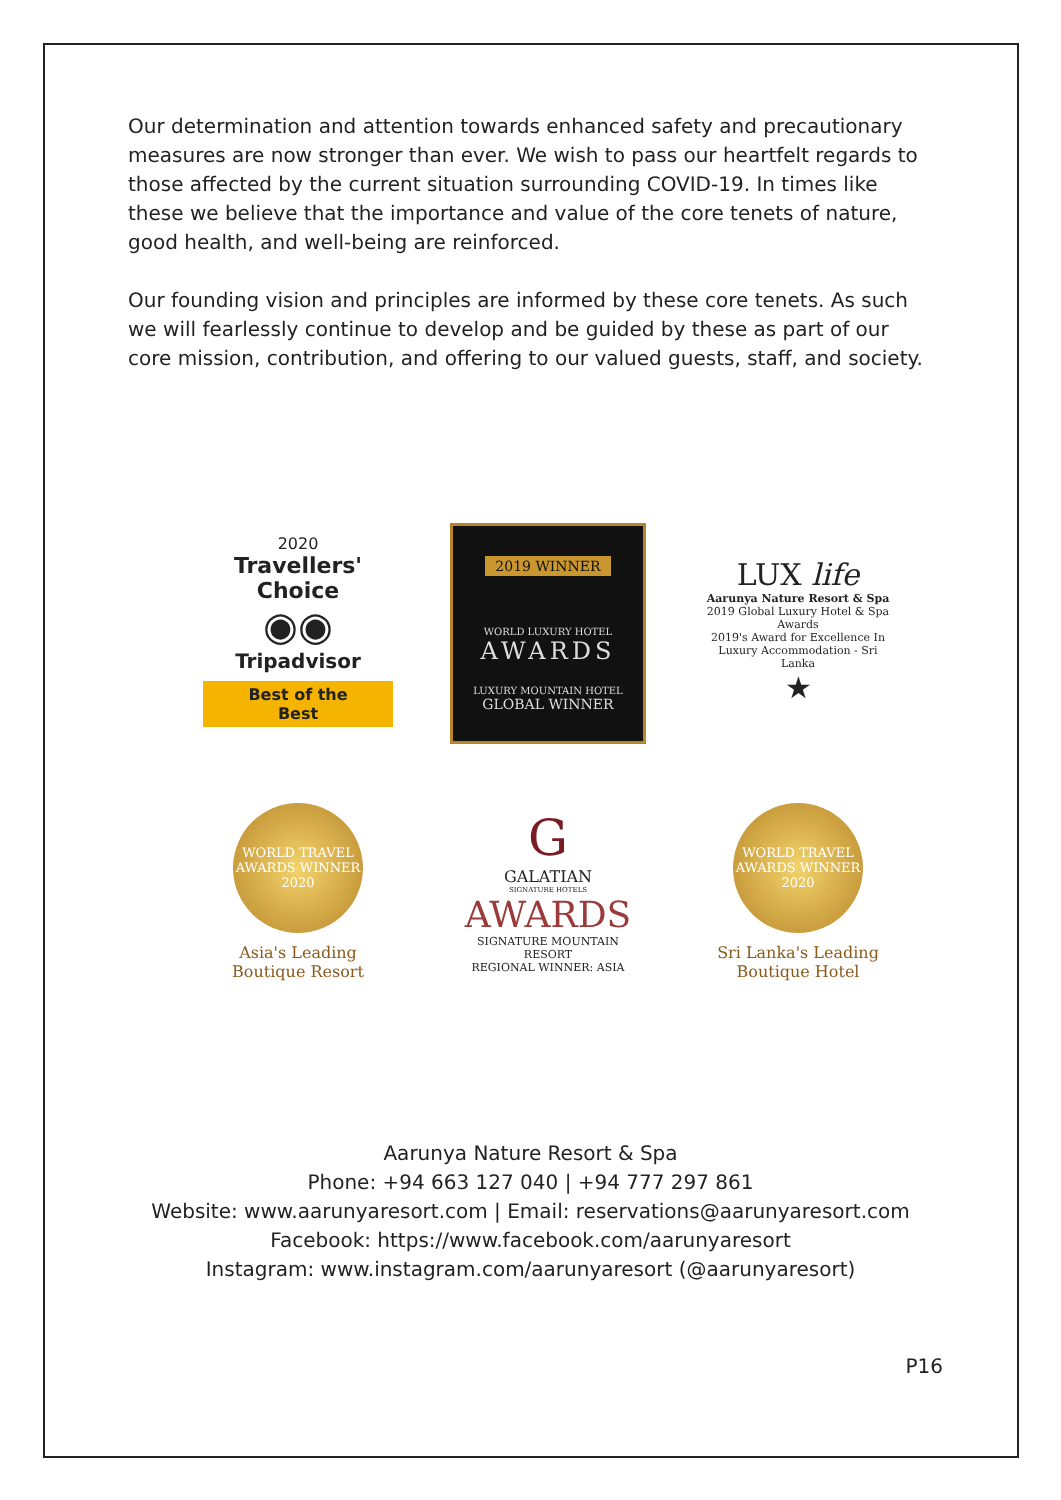Our determination and attention towards enhanced safety and precautionary measures are now stronger than ever. We wish to pass our heartfelt regards to those affected by the current situation surrounding COVID-19. In times like these we believe that the importance and value of the core tenets of nature, good health, and well-being are reinforced.
Our founding vision and principles are informed by these core tenets. As such we will fearlessly continue to develop and be guided by these as part of our core mission, contribution, and offering to our valued guests, staff, and society.
2020
Travellers' Choice
◉◉
Tripadvisor
Best of the Best
2019 WINNER
WORLD LUXURY HOTEL
AWARDS
LUXURY MOUNTAIN HOTEL
GLOBAL WINNER
LUX life
Aarunya Nature Resort & Spa
2019 Global Luxury Hotel & Spa Awards
2019's Award for Excellence In Luxury Accommodation - Sri Lanka
★
WORLD TRAVEL AWARDS WINNER 2020
Asia's Leading
Boutique Resort
G
GALATIAN
SIGNATURE HOTELS
AWARDS
SIGNATURE MOUNTAIN RESORT
REGIONAL WINNER: ASIA
WORLD TRAVEL AWARDS WINNER 2020
Sri Lanka's Leading
Boutique Hotel
Aarunya Nature Resort & Spa
Phone: +94 663 127 040 | +94 777 297 861
Website: www.aarunyaresort.com | Email: reservations@aarunyaresort.com
Facebook: https://www.facebook.com/aarunyaresort
Instagram: www.instagram.com/aarunyaresort (@aarunyaresort)
P16